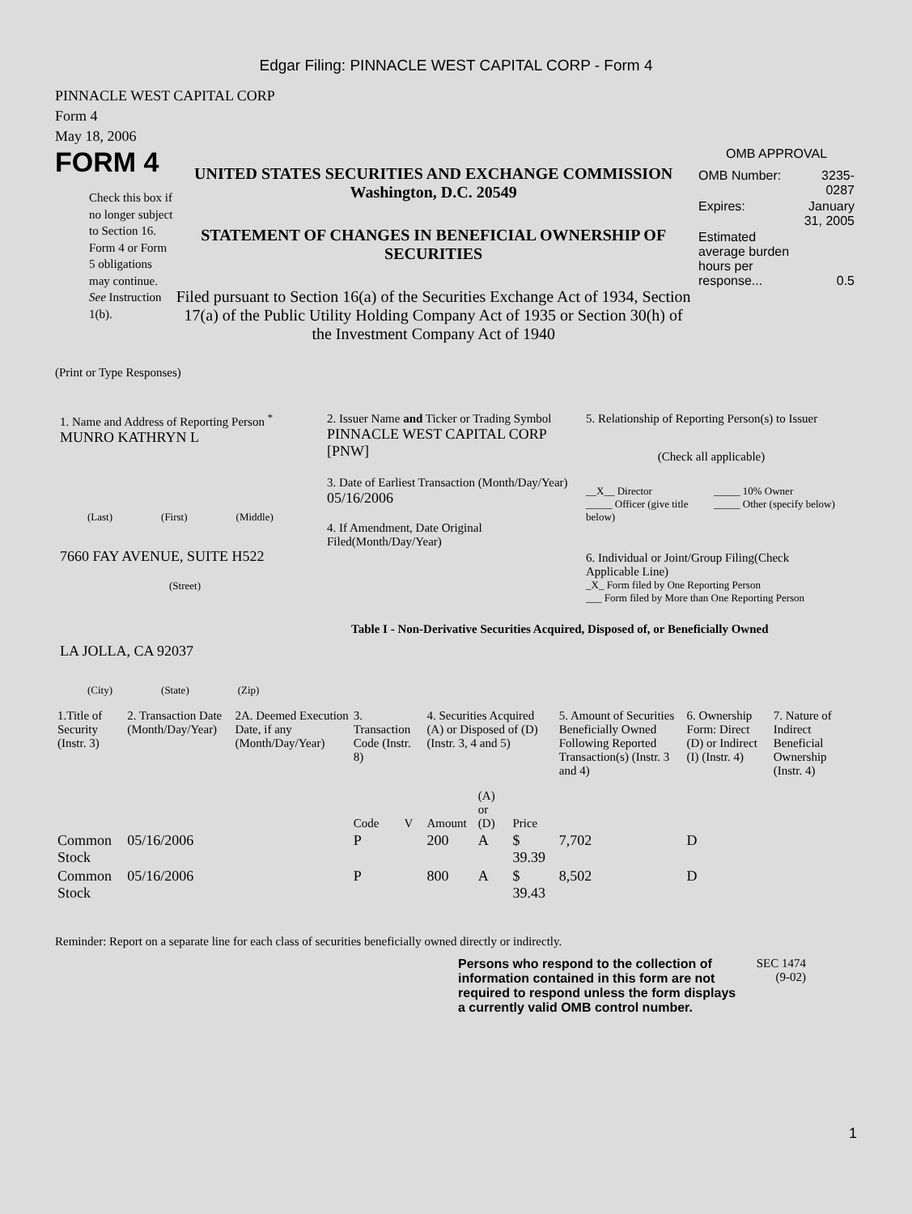Edgar Filing: PINNACLE WEST CAPITAL CORP - Form 4
PINNACLE WEST CAPITAL CORP
Form 4
May 18, 2006
FORM 4
Check this box if no longer subject to Section 16. Form 4 or Form 5 obligations may continue. See Instruction 1(b).
UNITED STATES SECURITIES AND EXCHANGE COMMISSION
Washington, D.C. 20549
STATEMENT OF CHANGES IN BENEFICIAL OWNERSHIP OF SECURITIES
Filed pursuant to Section 16(a) of the Securities Exchange Act of 1934, Section 17(a) of the Public Utility Holding Company Act of 1935 or Section 30(h) of the Investment Company Act of 1940
OMB APPROVAL
| OMB Number: | 3235-0287 |
| Expires: | January 31, 2005 |
| Estimated average burden hours per response... | 0.5 |
(Print or Type Responses)
1. Name and Address of Reporting Person <sup>*</sup>
MUNRO KATHRYN L
(Last) (First) (Middle)
7660 FAY AVENUE, SUITE H522
(Street)
LA JOLLA, CA 92037
(City) (State) (Zip)
2. Issuer Name and Ticker or Trading Symbol
PINNACLE WEST CAPITAL CORP [PNW]
3. Date of Earliest Transaction (Month/Day/Year)
05/16/2006
4. If Amendment, Date Original Filed(Month/Day/Year)
5. Relationship of Reporting Person(s) to Issuer
(Check all applicable)
__X__ Director
_____ Officer (give title below)
_____ 10% Owner
_____ Other (specify below)
6. Individual or Joint/Group Filing(Check Applicable Line)
_X_ Form filed by One Reporting Person
___ Form filed by More than One Reporting Person
Table I - Non-Derivative Securities Acquired, Disposed of, or Beneficially Owned
| 1.Title of Security (Instr. 3) | 2. Transaction Date (Month/Day/Year) | 2A. Deemed Execution Date, if any (Month/Day/Year) | 3. Transaction Code (Instr. 8) | | 4. Securities Acquired (A) or Disposed of (D) (Instr. 3, 4 and 5) | | | 5. Amount of Securities Beneficially Owned Following Reported Transaction(s) (Instr. 3 and 4) | 6. Ownership Form: Direct (D) or Indirect (I) (Instr. 4) | 7. Nature of Indirect Beneficial Ownership (Instr. 4) |
| --- | --- | --- | --- | --- | --- | --- | --- | --- | --- | --- |
| | | | Code | V | Amount | (A) or (D) | Price | | | |
| Common Stock | 05/16/2006 | | P | | 200 | A | $ 39.39 | 7,702 | D | |
| Common Stock | 05/16/2006 | | P | | 800 | A | $ 39.43 | 8,502 | D | |
Reminder: Report on a separate line for each class of securities beneficially owned directly or indirectly.
Persons who respond to the collection of information contained in this form are not required to respond unless the form displays a currently valid OMB control number.
SEC 1474 (9-02)
1